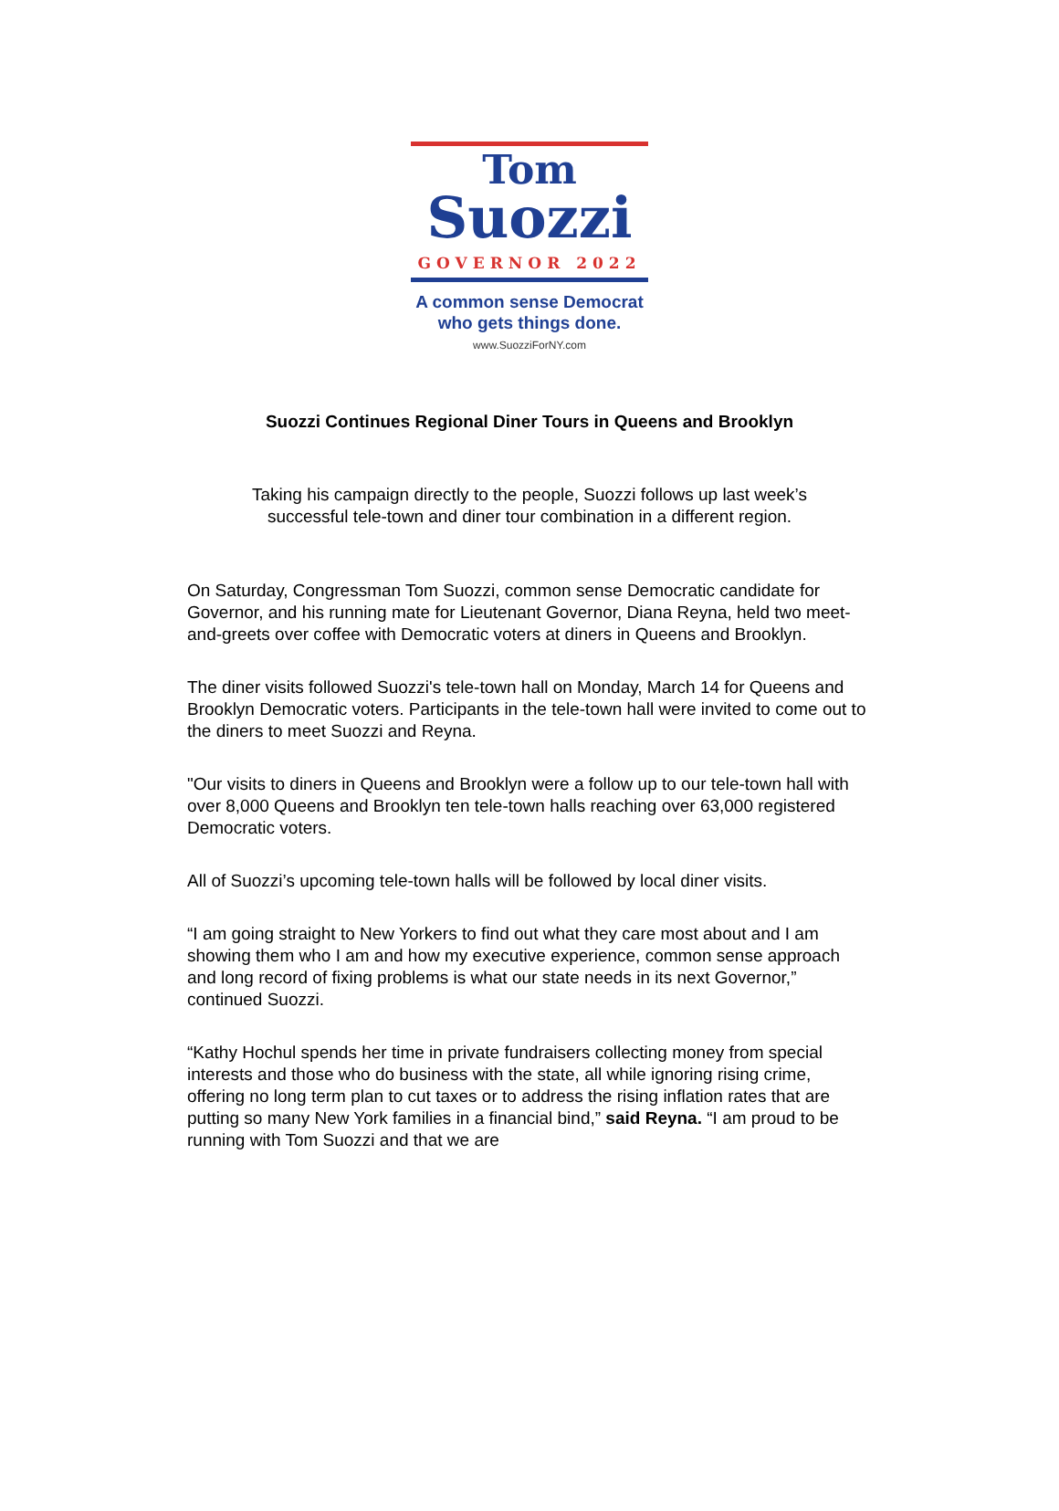Tom
Suozzi
GOVERNOR 2022
A common sense Democrat
who gets things done.
www.SuozziForNY.com
Suozzi Continues Regional Diner Tours in Queens and Brooklyn
Taking his campaign directly to the people, Suozzi follows up last week’s
successful tele-town and diner tour combination in a different region.
On Saturday, Congressman Tom Suozzi, common sense Democratic candidate for Governor, and his running mate for Lieutenant Governor, Diana Reyna, held two meet-and-greets over coffee with Democratic voters at diners in Queens and Brooklyn.
The diner visits followed Suozzi's tele-town hall on Monday, March 14 for Queens and Brooklyn Democratic voters. Participants in the tele-town hall were invited to come out to the diners to meet Suozzi and Reyna.
"Our visits to diners in Queens and Brooklyn were a follow up to our tele-town hall with over 8,000 Queens and Brooklyn ten tele-town halls reaching over 63,000 registered Democratic voters.
All of Suozzi’s upcoming tele-town halls will be followed by local diner visits.
“I am going straight to New Yorkers to find out what they care most about and I am showing them who I am and how my executive experience, common sense approach and long record of fixing problems is what our state needs in its next Governor,” continued Suozzi.
“Kathy Hochul spends her time in private fundraisers collecting money from special interests and those who do business with the state, all while ignoring rising crime, offering no long term plan to cut taxes or to address the rising inflation rates that are putting so many New York families in a financial bind,” said Reyna. “I am proud to be running with Tom Suozzi and that we are